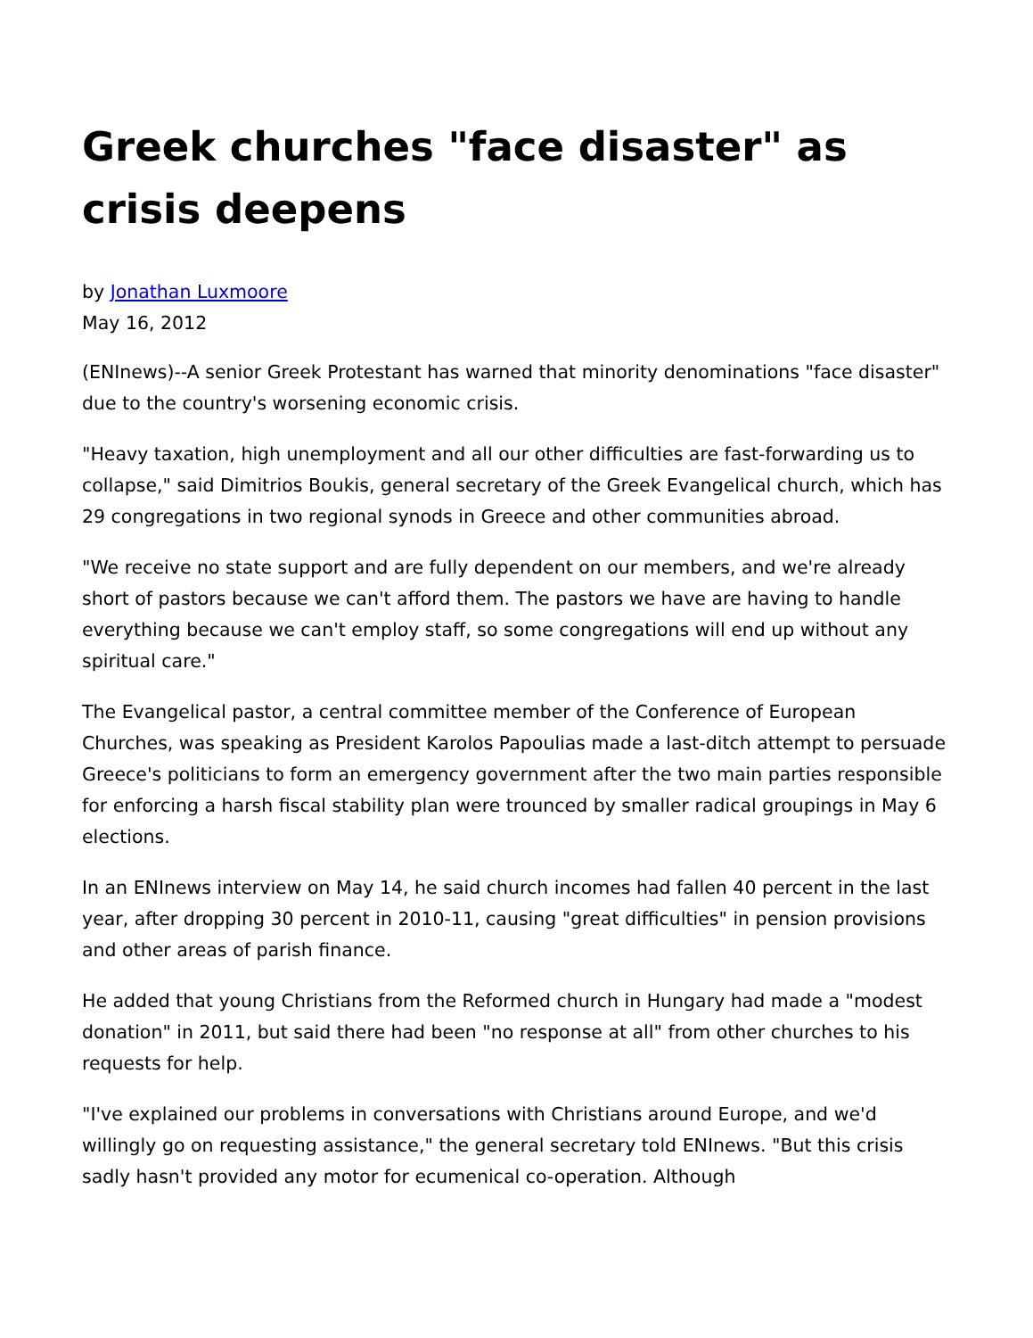Greek churches "face disaster" as crisis deepens
by Jonathan Luxmoore
May 16, 2012
(ENInews)--A senior Greek Protestant has warned that minority denominations "face disaster" due to the country's worsening economic crisis.
"Heavy taxation, high unemployment and all our other difficulties are fast-forwarding us to collapse," said Dimitrios Boukis, general secretary of the Greek Evangelical church, which has 29 congregations in two regional synods in Greece and other communities abroad.
"We receive no state support and are fully dependent on our members, and we're already short of pastors because we can't afford them. The pastors we have are having to handle everything because we can't employ staff, so some congregations will end up without any spiritual care."
The Evangelical pastor, a central committee member of the Conference of European Churches, was speaking as President Karolos Papoulias made a last-ditch attempt to persuade Greece's politicians to form an emergency government after the two main parties responsible for enforcing a harsh fiscal stability plan were trounced by smaller radical groupings in May 6 elections.
In an ENInews interview on May 14, he said church incomes had fallen 40 percent in the last year, after dropping 30 percent in 2010-11, causing "great difficulties" in pension provisions and other areas of parish finance.
He added that young Christians from the Reformed church in Hungary had made a "modest donation" in 2011, but said there had been "no response at all" from other churches to his requests for help.
"I've explained our problems in conversations with Christians around Europe, and we'd willingly go on requesting assistance," the general secretary told ENInews. "But this crisis sadly hasn't provided any motor for ecumenical co-operation. Although